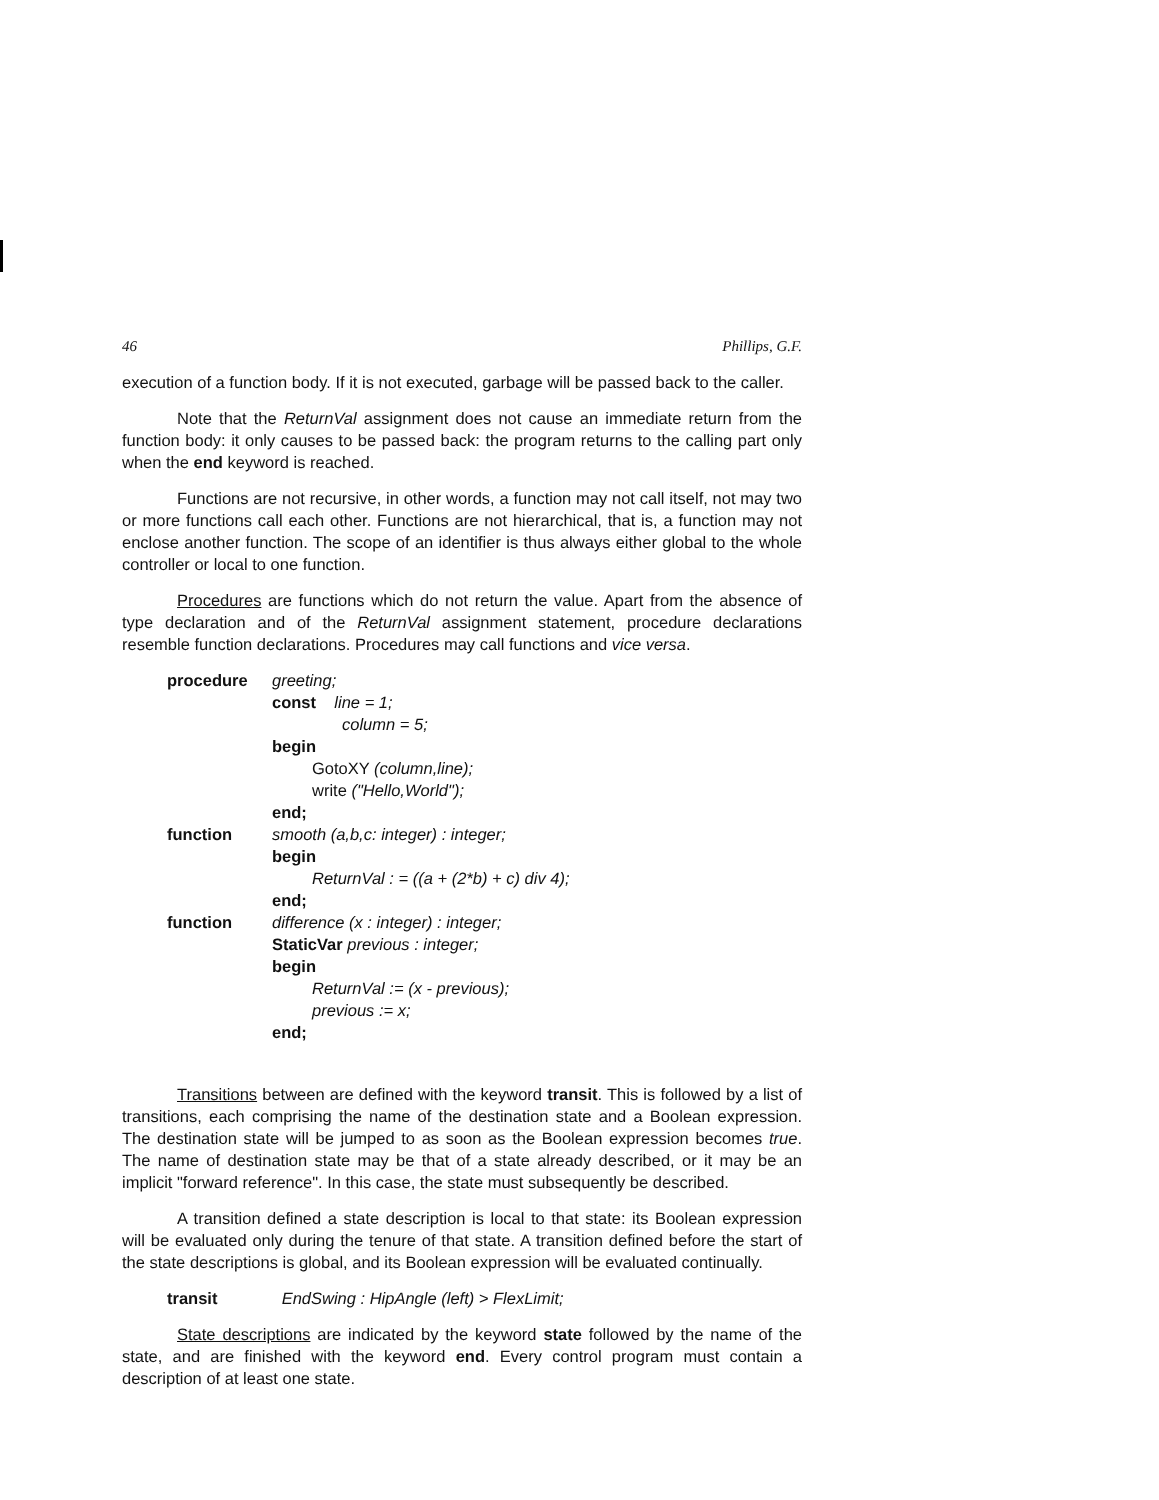46 Phillips, G.F.
execution of a function body. If it is not executed, garbage will be passed back to the caller.
Note that the ReturnVal assignment does not cause an immediate return from the function body: it only causes to be passed back: the program returns to the calling part only when the end keyword is reached.
Functions are not recursive, in other words, a function may not call itself, not may two or more functions call each other. Functions are not hierarchical, that is, a function may not enclose another function. The scope of an identifier is thus always either global to the whole controller or local to one function.
Procedures are functions which do not return the value. Apart from the absence of type declaration and of the ReturnVal assignment statement, procedure declarations resemble function declarations. Procedures may call functions and vice versa.
procedure greeting;
const line = 1;
column = 5;
begin
GotoXY (column,line);
write ("Hello,World");
end;
function smooth (a,b,c: integer) : integer;
begin
ReturnVal : = ((a + (2*b) + c) div 4);
end;
function difference (x : integer) : integer;
StaticVar previous : integer;
begin
ReturnVal := (x - previous);
previous := x;
end;
Transitions between are defined with the keyword transit. This is followed by a list of transitions, each comprising the name of the destination state and a Boolean expression. The destination state will be jumped to as soon as the Boolean expression becomes true. The name of destination state may be that of a state already described, or it may be an implicit "forward reference". In this case, the state must subsequently be described.
A transition defined a state description is local to that state: its Boolean expression will be evaluated only during the tenure of that state. A transition defined before the start of the state descriptions is global, and its Boolean expression will be evaluated continually.
transit EndSwing : HipAngle (left) > FlexLimit;
State descriptions are indicated by the keyword state followed by the name of the state, and are finished with the keyword end. Every control program must contain a description of at least one state.